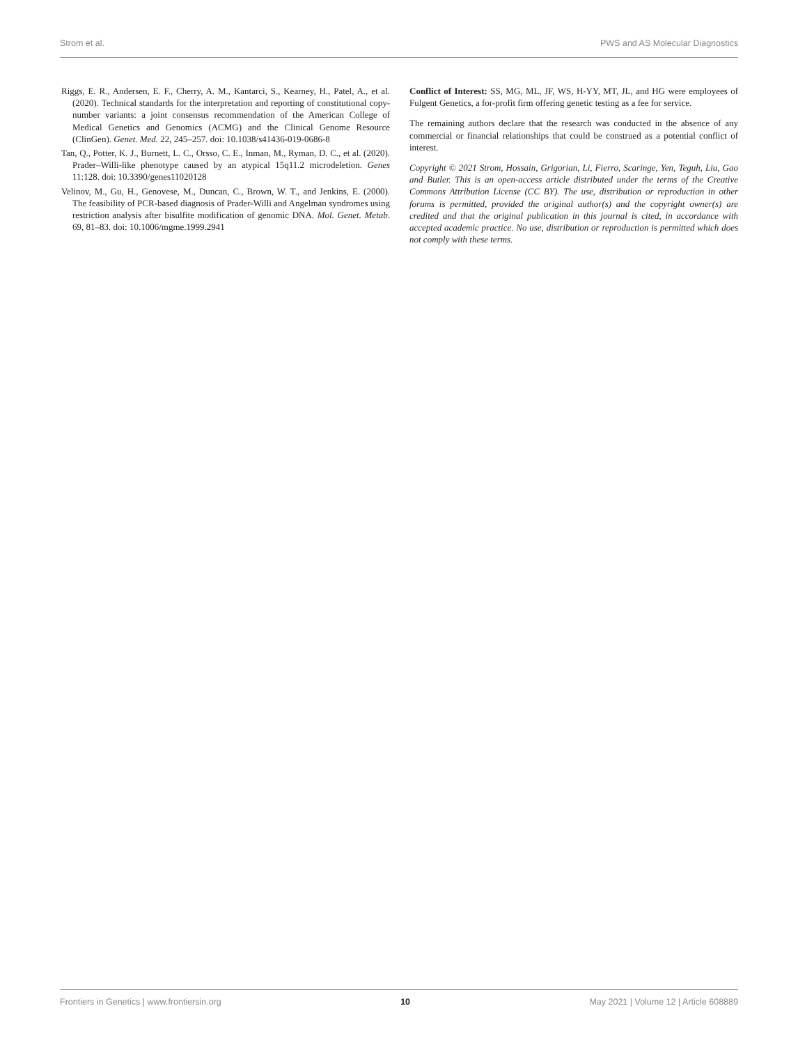Strom et al. PWS and AS Molecular Diagnostics
Riggs, E. R., Andersen, E. F., Cherry, A. M., Kantarci, S., Kearney, H., Patel, A., et al. (2020). Technical standards for the interpretation and reporting of constitutional copy-number variants: a joint consensus recommendation of the American College of Medical Genetics and Genomics (ACMG) and the Clinical Genome Resource (ClinGen). Genet. Med. 22, 245–257. doi: 10.1038/s41436-019-0686-8
Tan, Q., Potter, K. J., Burnett, L. C., Orsso, C. E., Inman, M., Ryman, D. C., et al. (2020). Prader–Willi-like phenotype caused by an atypical 15q11.2 microdeletion. Genes 11:128. doi: 10.3390/genes11020128
Velinov, M., Gu, H., Genovese, M., Duncan, C., Brown, W. T., and Jenkins, E. (2000). The feasibility of PCR-based diagnosis of Prader-Willi and Angelman syndromes using restriction analysis after bisulfite modification of genomic DNA. Mol. Genet. Metab. 69, 81–83. doi: 10.1006/mgme.1999.2941
Conflict of Interest: SS, MG, ML, JF, WS, H-YY, MT, JL, and HG were employees of Fulgent Genetics, a for-profit firm offering genetic testing as a fee for service.
The remaining authors declare that the research was conducted in the absence of any commercial or financial relationships that could be construed as a potential conflict of interest.
Copyright © 2021 Strom, Hossain, Grigorian, Li, Fierro, Scaringe, Yen, Teguh, Liu, Gao and Butler. This is an open-access article distributed under the terms of the Creative Commons Attribution License (CC BY). The use, distribution or reproduction in other forums is permitted, provided the original author(s) and the copyright owner(s) are credited and that the original publication in this journal is cited, in accordance with accepted academic practice. No use, distribution or reproduction is permitted which does not comply with these terms.
Frontiers in Genetics | www.frontiersin.org 10 May 2021 | Volume 12 | Article 608889